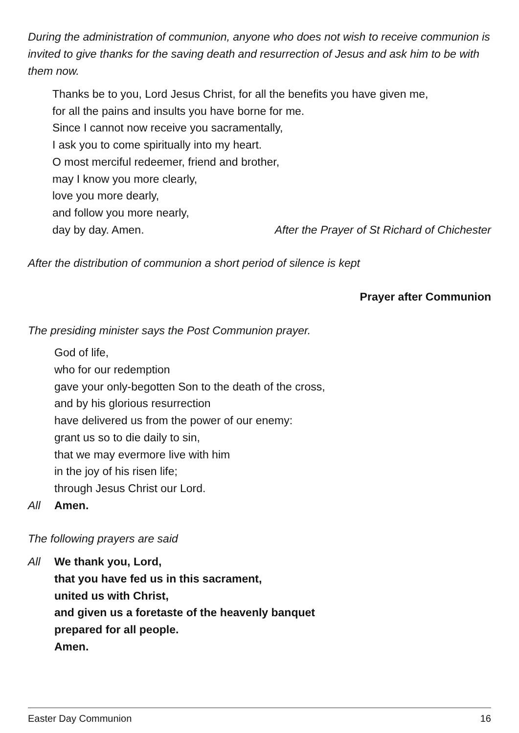During the administration of communion, anyone who does not wish to receive communion is invited to give thanks for the saving death and resurrection of Jesus and ask him to be with them now.
Thanks be to you, Lord Jesus Christ, for all the benefits you have given me,
for all the pains and insults you have borne for me.
Since I cannot now receive you sacramentally,
I ask you to come spiritually into my heart.
O most merciful redeemer, friend and brother,
may I know you more clearly,
love you more dearly,
and follow you more nearly,
day by day. Amen. After the Prayer of St Richard of Chichester
After the distribution of communion a short period of silence is kept
Prayer after Communion
The presiding minister says the Post Communion prayer.
God of life,
who for our redemption
gave your only-begotten Son to the death of the cross,
and by his glorious resurrection
have delivered us from the power of our enemy:
grant us so to die daily to sin,
that we may evermore live with him
in the joy of his risen life;
through Jesus Christ our Lord.
All Amen.
The following prayers are said
All We thank you, Lord,
that you have fed us in this sacrament,
united us with Christ,
and given us a foretaste of the heavenly banquet
prepared for all people.
Amen.
Easter Day Communion 16